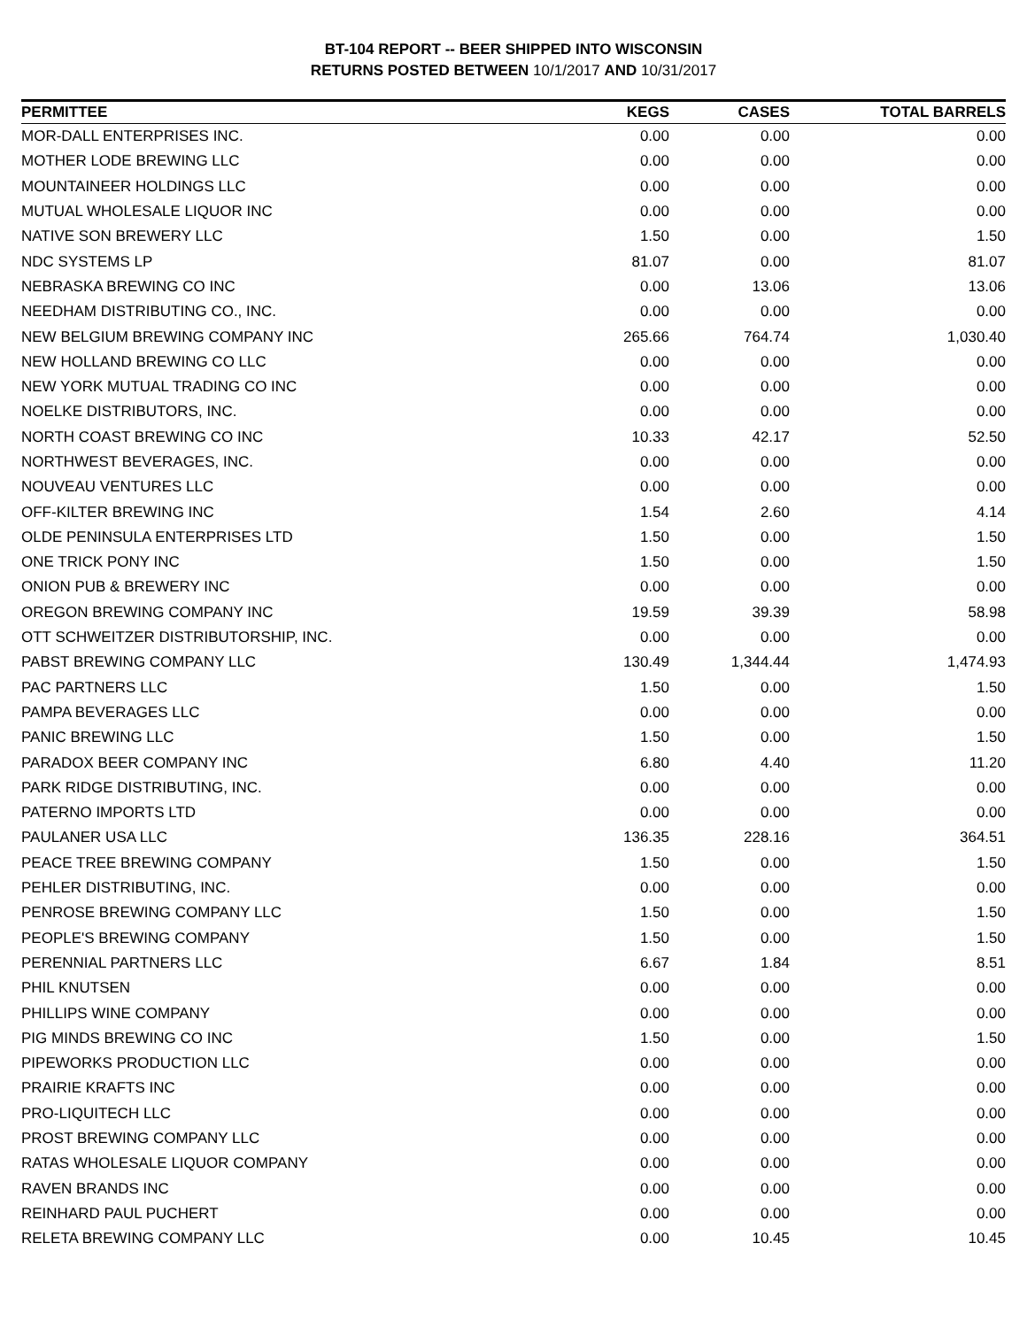BT-104 REPORT -- BEER SHIPPED INTO WISCONSIN
RETURNS POSTED BETWEEN 10/1/2017 AND 10/31/2017
| PERMITTEE | KEGS | CASES | TOTAL BARRELS |
| --- | --- | --- | --- |
| MOR-DALL ENTERPRISES INC. | 0.00 | 0.00 | 0.00 |
| MOTHER LODE BREWING LLC | 0.00 | 0.00 | 0.00 |
| MOUNTAINEER HOLDINGS LLC | 0.00 | 0.00 | 0.00 |
| MUTUAL WHOLESALE LIQUOR INC | 0.00 | 0.00 | 0.00 |
| NATIVE SON BREWERY LLC | 1.50 | 0.00 | 1.50 |
| NDC SYSTEMS LP | 81.07 | 0.00 | 81.07 |
| NEBRASKA BREWING CO INC | 0.00 | 13.06 | 13.06 |
| NEEDHAM DISTRIBUTING CO., INC. | 0.00 | 0.00 | 0.00 |
| NEW BELGIUM BREWING COMPANY INC | 265.66 | 764.74 | 1,030.40 |
| NEW HOLLAND BREWING CO LLC | 0.00 | 0.00 | 0.00 |
| NEW YORK MUTUAL TRADING CO INC | 0.00 | 0.00 | 0.00 |
| NOELKE DISTRIBUTORS, INC. | 0.00 | 0.00 | 0.00 |
| NORTH COAST BREWING CO INC | 10.33 | 42.17 | 52.50 |
| NORTHWEST BEVERAGES, INC. | 0.00 | 0.00 | 0.00 |
| NOUVEAU VENTURES LLC | 0.00 | 0.00 | 0.00 |
| OFF-KILTER BREWING INC | 1.54 | 2.60 | 4.14 |
| OLDE PENINSULA ENTERPRISES LTD | 1.50 | 0.00 | 1.50 |
| ONE TRICK PONY INC | 1.50 | 0.00 | 1.50 |
| ONION PUB & BREWERY INC | 0.00 | 0.00 | 0.00 |
| OREGON BREWING COMPANY INC | 19.59 | 39.39 | 58.98 |
| OTT SCHWEITZER DISTRIBUTORSHIP, INC. | 0.00 | 0.00 | 0.00 |
| PABST BREWING COMPANY LLC | 130.49 | 1,344.44 | 1,474.93 |
| PAC PARTNERS LLC | 1.50 | 0.00 | 1.50 |
| PAMPA BEVERAGES LLC | 0.00 | 0.00 | 0.00 |
| PANIC BREWING LLC | 1.50 | 0.00 | 1.50 |
| PARADOX BEER COMPANY INC | 6.80 | 4.40 | 11.20 |
| PARK RIDGE DISTRIBUTING, INC. | 0.00 | 0.00 | 0.00 |
| PATERNO IMPORTS LTD | 0.00 | 0.00 | 0.00 |
| PAULANER USA LLC | 136.35 | 228.16 | 364.51 |
| PEACE TREE BREWING COMPANY | 1.50 | 0.00 | 1.50 |
| PEHLER DISTRIBUTING, INC. | 0.00 | 0.00 | 0.00 |
| PENROSE BREWING COMPANY LLC | 1.50 | 0.00 | 1.50 |
| PEOPLE'S BREWING COMPANY | 1.50 | 0.00 | 1.50 |
| PERENNIAL PARTNERS LLC | 6.67 | 1.84 | 8.51 |
| PHIL KNUTSEN | 0.00 | 0.00 | 0.00 |
| PHILLIPS WINE COMPANY | 0.00 | 0.00 | 0.00 |
| PIG MINDS BREWING CO INC | 1.50 | 0.00 | 1.50 |
| PIPEWORKS PRODUCTION LLC | 0.00 | 0.00 | 0.00 |
| PRAIRIE KRAFTS INC | 0.00 | 0.00 | 0.00 |
| PRO-LIQUITECH LLC | 0.00 | 0.00 | 0.00 |
| PROST BREWING COMPANY LLC | 0.00 | 0.00 | 0.00 |
| RATAS WHOLESALE LIQUOR COMPANY | 0.00 | 0.00 | 0.00 |
| RAVEN BRANDS INC | 0.00 | 0.00 | 0.00 |
| REINHARD PAUL PUCHERT | 0.00 | 0.00 | 0.00 |
| RELETA BREWING COMPANY LLC | 0.00 | 10.45 | 10.45 |